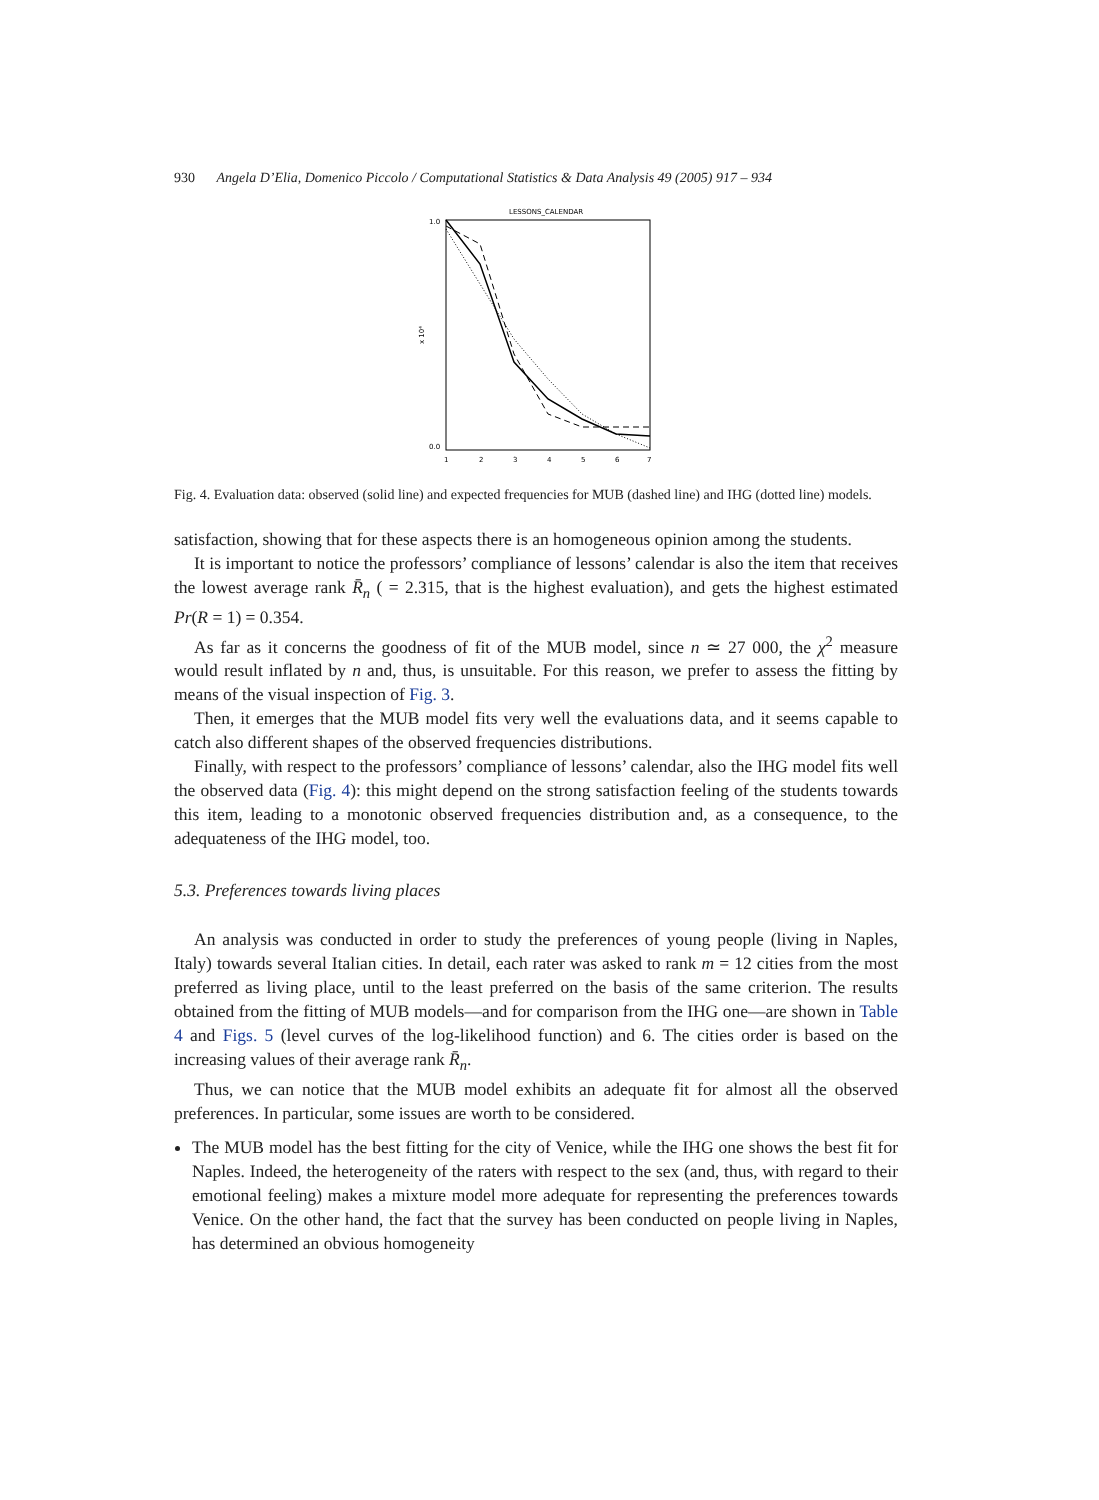930 Angela D’Elia, Domenico Piccolo / Computational Statistics & Data Analysis 49 (2005) 917 – 934
LESSONS_CALENDAR
x 10⁴
1.0
0.0
1
2
3
4
5
6
7
Fig. 4. Evaluation data: observed (solid line) and expected frequencies for MUB (dashed line) and IHG (dotted line) models.
satisfaction, showing that for these aspects there is an homogeneous opinion among the students.
It is important to notice the professors’ compliance of lessons’ calendar is also the item that receives the lowest average rank R̄<sub>n</sub> ( = 2.315, that is the highest evaluation), and gets the highest estimated Pr(R = 1) = 0.354.
As far as it concerns the goodness of fit of the MUB model, since n ≃ 27 000, the χ<sup>2</sup> measure would result inflated by n and, thus, is unsuitable. For this reason, we prefer to assess the fitting by means of the visual inspection of Fig. 3.
Then, it emerges that the MUB model fits very well the evaluations data, and it seems capable to catch also different shapes of the observed frequencies distributions.
Finally, with respect to the professors’ compliance of lessons’ calendar, also the IHG model fits well the observed data (Fig. 4): this might depend on the strong satisfaction feeling of the students towards this item, leading to a monotonic observed frequencies distribution and, as a consequence, to the adequateness of the IHG model, too.
5.3. Preferences towards living places
An analysis was conducted in order to study the preferences of young people (living in Naples, Italy) towards several Italian cities. In detail, each rater was asked to rank m = 12 cities from the most preferred as living place, until to the least preferred on the basis of the same criterion. The results obtained from the fitting of MUB models—and for comparison from the IHG one—are shown in Table 4 and Figs. 5 (level curves of the log-likelihood function) and 6. The cities order is based on the increasing values of their average rank R̄<sub>n</sub>.
Thus, we can notice that the MUB model exhibits an adequate fit for almost all the observed preferences. In particular, some issues are worth to be considered.
The MUB model has the best fitting for the city of Venice, while the IHG one shows the best fit for Naples. Indeed, the heterogeneity of the raters with respect to the sex (and, thus, with regard to their emotional feeling) makes a mixture model more adequate for representing the preferences towards Venice. On the other hand, the fact that the survey has been conducted on people living in Naples, has determined an obvious homogeneity